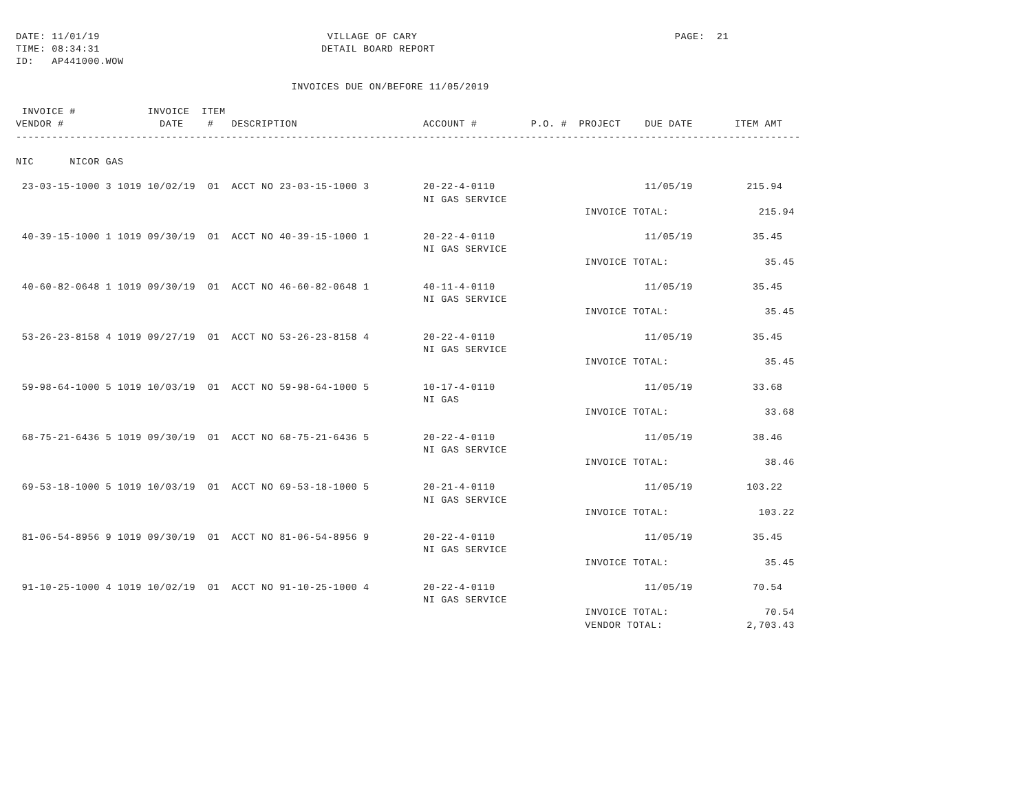DATE: 11/01/19                                      VILLAGE OF CARY                                           PAGE:  21
TIME: 08:34:31                                     DETAIL BOARD REPORT
ID:   AP441000.WOW

                                              INVOICES DUE ON/BEFORE 11/05/2019

 INVOICE #            INVOICE  ITEM
VENDOR #                DATE    #   DESCRIPTION                     ACCOUNT #         P.O. #  PROJECT    DUE DATE       ITEM AMT
-----------------------------------------------------------------------------------------------------------------------------------

NIC      NICOR GAS

 23-03-15-1000 3 1019 10/02/19  01  ACCT NO 23-03-15-1000 3         20-22-4-0110                         11/05/19         215.94
                                                                    NI GAS SERVICE
                                                                                               INVOICE TOTAL:               215.94

 40-39-15-1000 1 1019 09/30/19  01  ACCT NO 40-39-15-1000 1         20-22-4-0110                         11/05/19          35.45
                                                                    NI GAS SERVICE
                                                                                               INVOICE TOTAL:                35.45

 40-60-82-0648 1 1019 09/30/19  01  ACCT NO 46-60-82-0648 1         40-11-4-0110                         11/05/19          35.45
                                                                    NI GAS SERVICE
                                                                                               INVOICE TOTAL:                35.45

 53-26-23-8158 4 1019 09/27/19  01  ACCT NO 53-26-23-8158 4         20-22-4-0110                         11/05/19          35.45
                                                                    NI GAS SERVICE
                                                                                               INVOICE TOTAL:                35.45

 59-98-64-1000 5 1019 10/03/19  01  ACCT NO 59-98-64-1000 5         10-17-4-0110                         11/05/19          33.68
                                                                    NI GAS
                                                                                               INVOICE TOTAL:                33.68

 68-75-21-6436 5 1019 09/30/19  01  ACCT NO 68-75-21-6436 5         20-22-4-0110                         11/05/19          38.46
                                                                    NI GAS SERVICE
                                                                                               INVOICE TOTAL:                38.46

 69-53-18-1000 5 1019 10/03/19  01  ACCT NO 69-53-18-1000 5         20-21-4-0110                         11/05/19         103.22
                                                                    NI GAS SERVICE
                                                                                               INVOICE TOTAL:               103.22

 81-06-54-8956 9 1019 09/30/19  01  ACCT NO 81-06-54-8956 9         20-22-4-0110                         11/05/19          35.45
                                                                    NI GAS SERVICE
                                                                                               INVOICE TOTAL:                35.45

 91-10-25-1000 4 1019 10/02/19  01  ACCT NO 91-10-25-1000 4         20-22-4-0110                         11/05/19          70.54
                                                                    NI GAS SERVICE
                                                                                               INVOICE TOTAL:                70.54
                                                                                               VENDOR TOTAL:              2,703.43